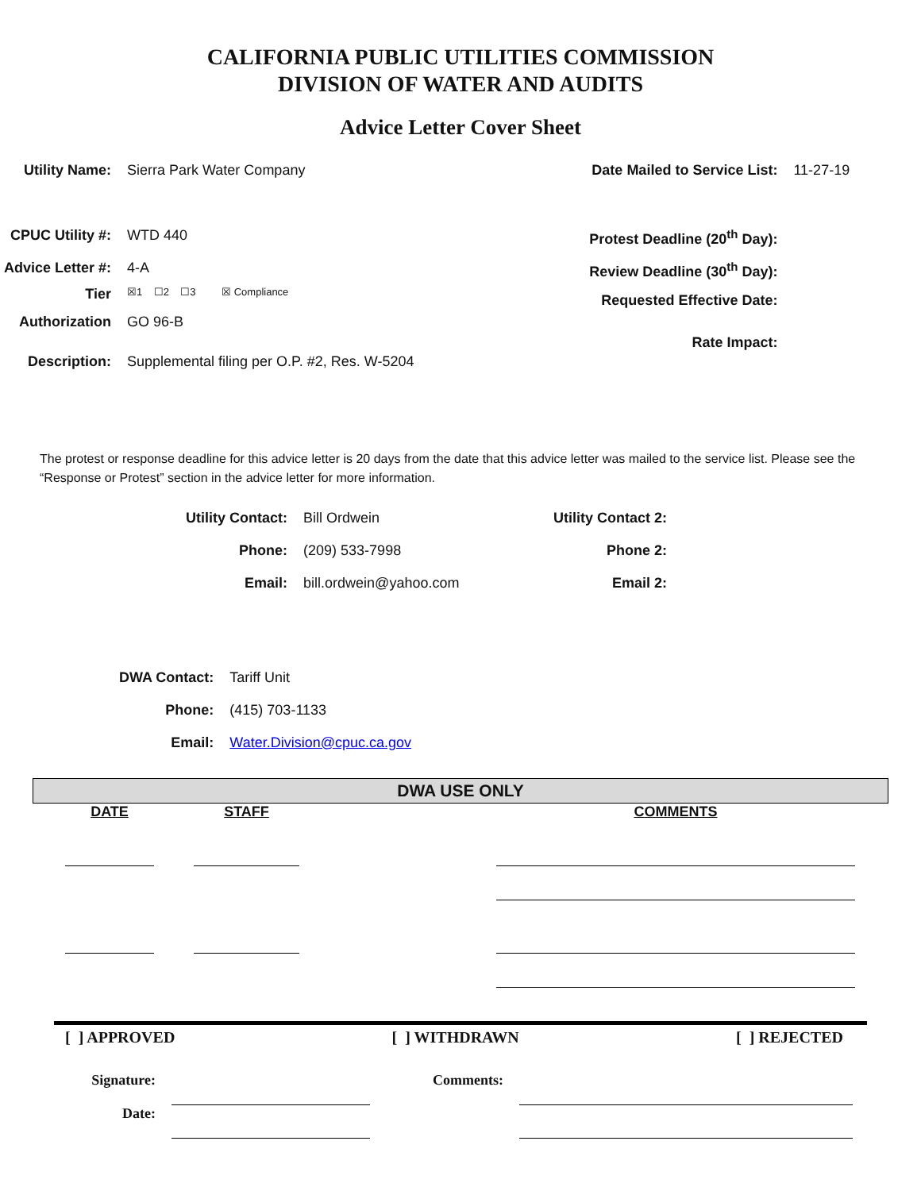CALIFORNIA PUBLIC UTILITIES COMMISSION
DIVISION OF WATER AND AUDITS
Advice Letter Cover Sheet
| Utility Name: | Sierra Park Water Company |
| CPUC Utility #: | WTD 440 |
| Advice Letter #: | 4-A |
| Tier | ☒1 ☐2 ☐3 ☒ Compliance |
| Authorization | GO 96-B |
| Description: | Supplemental filing per O.P. #2, Res. W-5204 |
| Date Mailed to Service List: | 11-27-19 |
| Protest Deadline (20<sup>th</sup> Day): | |
| Review Deadline (30<sup>th</sup> Day): | |
| Requested Effective Date: | |
| Rate Impact: | |
The protest or response deadline for this advice letter is 20 days from the date that this advice letter was mailed to the service list. Please see the “Response or Protest” section in the advice letter for more information.
| Utility Contact: | Bill Ordwein |
| Phone: | (209) 533-7998 |
| Email: | bill.ordwein@yahoo.com |
| Utility Contact 2: |
| Phone 2: |
| Email 2: |
| DWA Contact: | Tariff Unit |
| Phone: | (415) 703-1133 |
| Email: | Water.Division@cpuc.ca.gov |
DWA USE ONLY
| DATE | | STAFF | | COMMENTS |
[ ] APPROVED [ ] WITHDRAWN [ ] REJECTED
| Signature: | | Comments: | |
| Date: | | | |